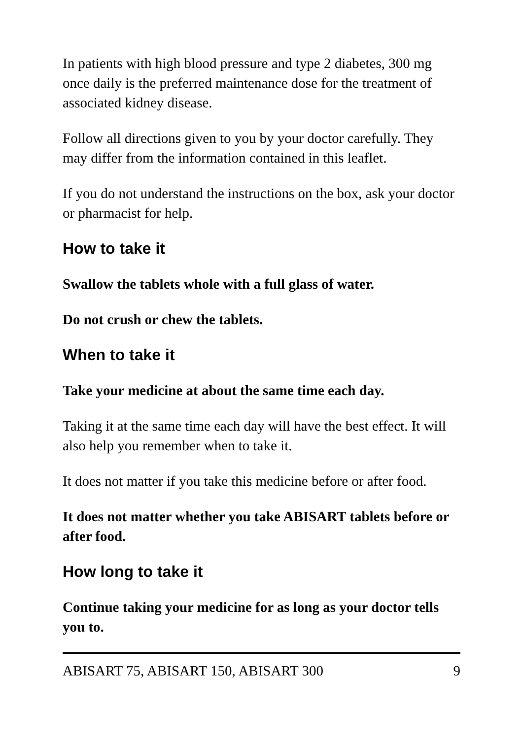In patients with high blood pressure and type 2 diabetes, 300 mg once daily is the preferred maintenance dose for the treatment of associated kidney disease.
Follow all directions given to you by your doctor carefully. They may differ from the information contained in this leaflet.
If you do not understand the instructions on the box, ask your doctor or pharmacist for help.
How to take it
Swallow the tablets whole with a full glass of water.
Do not crush or chew the tablets.
When to take it
Take your medicine at about the same time each day.
Taking it at the same time each day will have the best effect. It will also help you remember when to take it.
It does not matter if you take this medicine before or after food.
It does not matter whether you take ABISART tablets before or after food.
How long to take it
Continue taking your medicine for as long as your doctor tells you to.
ABISART 75, ABISART 150, ABISART 300 9